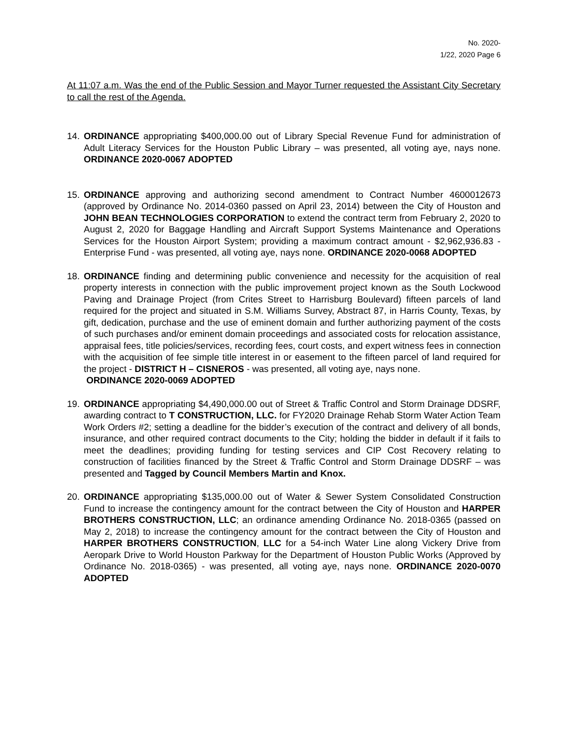No. 2020-
1/22, 2020 Page 6
At 11:07 a.m. Was the end of the Public Session and Mayor Turner requested the Assistant City Secretary to call the rest of the Agenda.
14. ORDINANCE appropriating $400,000.00 out of Library Special Revenue Fund for administration of Adult Literacy Services for the Houston Public Library – was presented, all voting aye, nays none. ORDINANCE 2020-0067 ADOPTED
15. ORDINANCE approving and authorizing second amendment to Contract Number 4600012673 (approved by Ordinance No. 2014-0360 passed on April 23, 2014) between the City of Houston and JOHN BEAN TECHNOLOGIES CORPORATION to extend the contract term from February 2, 2020 to August 2, 2020 for Baggage Handling and Aircraft Support Systems Maintenance and Operations Services for the Houston Airport System; providing a maximum contract amount - $2,962,936.83 - Enterprise Fund - was presented, all voting aye, nays none. ORDINANCE 2020-0068 ADOPTED
18. ORDINANCE finding and determining public convenience and necessity for the acquisition of real property interests in connection with the public improvement project known as the South Lockwood Paving and Drainage Project (from Crites Street to Harrisburg Boulevard) fifteen parcels of land required for the project and situated in S.M. Williams Survey, Abstract 87, in Harris County, Texas, by gift, dedication, purchase and the use of eminent domain and further authorizing payment of the costs of such purchases and/or eminent domain proceedings and associated costs for relocation assistance, appraisal fees, title policies/services, recording fees, court costs, and expert witness fees in connection with the acquisition of fee simple title interest in or easement to the fifteen parcel of land required for the project - DISTRICT H – CISNEROS - was presented, all voting aye, nays none.
ORDINANCE 2020-0069 ADOPTED
19. ORDINANCE appropriating $4,490,000.00 out of Street & Traffic Control and Storm Drainage DDSRF, awarding contract to T CONSTRUCTION, LLC. for FY2020 Drainage Rehab Storm Water Action Team Work Orders #2; setting a deadline for the bidder’s execution of the contract and delivery of all bonds, insurance, and other required contract documents to the City; holding the bidder in default if it fails to meet the deadlines; providing funding for testing services and CIP Cost Recovery relating to construction of facilities financed by the Street & Traffic Control and Storm Drainage DDSRF – was presented and Tagged by Council Members Martin and Knox.
20. ORDINANCE appropriating $135,000.00 out of Water & Sewer System Consolidated Construction Fund to increase the contingency amount for the contract between the City of Houston and HARPER BROTHERS CONSTRUCTION, LLC; an ordinance amending Ordinance No. 2018-0365 (passed on May 2, 2018) to increase the contingency amount for the contract between the City of Houston and HARPER BROTHERS CONSTRUCTION, LLC for a 54-inch Water Line along Vickery Drive from Aeropark Drive to World Houston Parkway for the Department of Houston Public Works (Approved by Ordinance No. 2018-0365) - was presented, all voting aye, nays none. ORDINANCE 2020-0070 ADOPTED